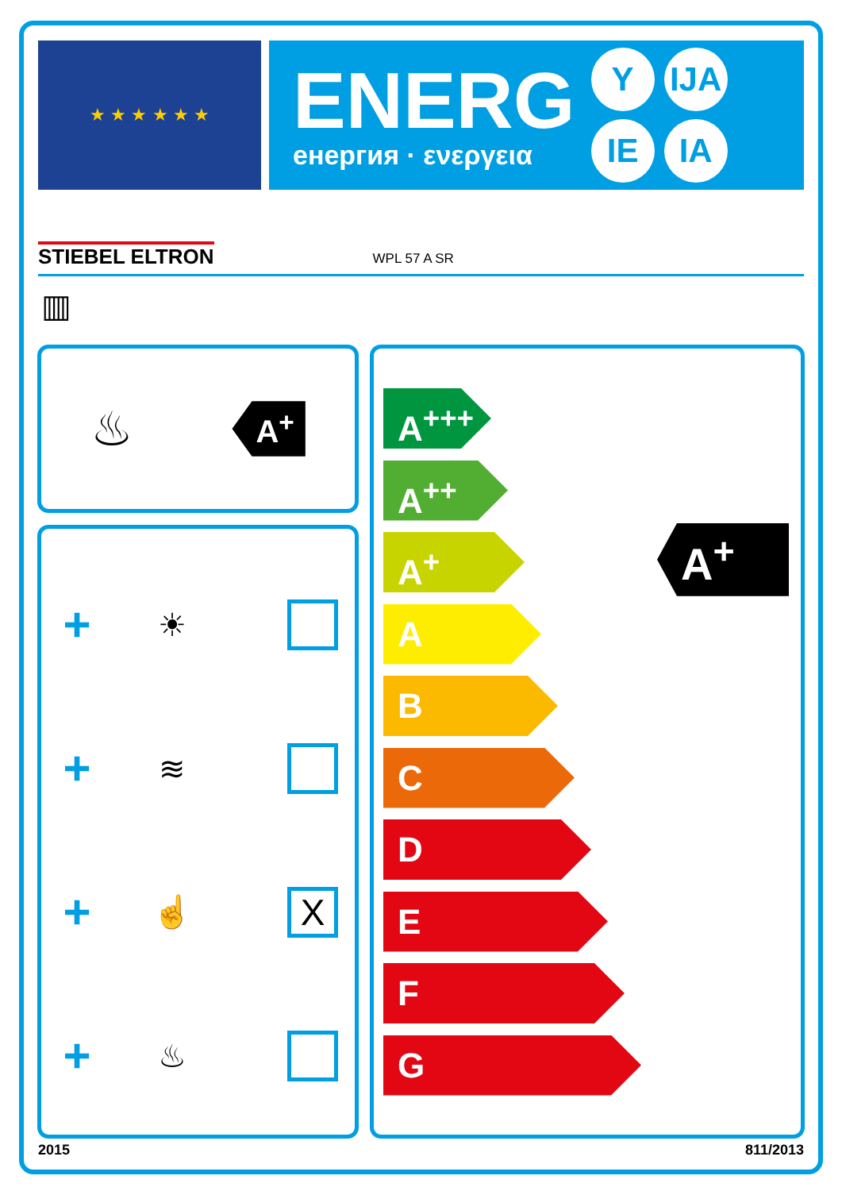★ ★ ★ ★ ★ ★
ENERG
енергия · ενεργεια
Y IJA IE IA
STIEBEL ELTRON WPL 57 A SR
▥
♨
A<sup>+</sup>
+
☀
+
≋
+
☝
X
+
♨
A<sup>+++</sup>
A<sup>++</sup>
A<sup>+</sup>
A
B
C
D
E
F
G
A<sup>+</sup>
2015 811/2013